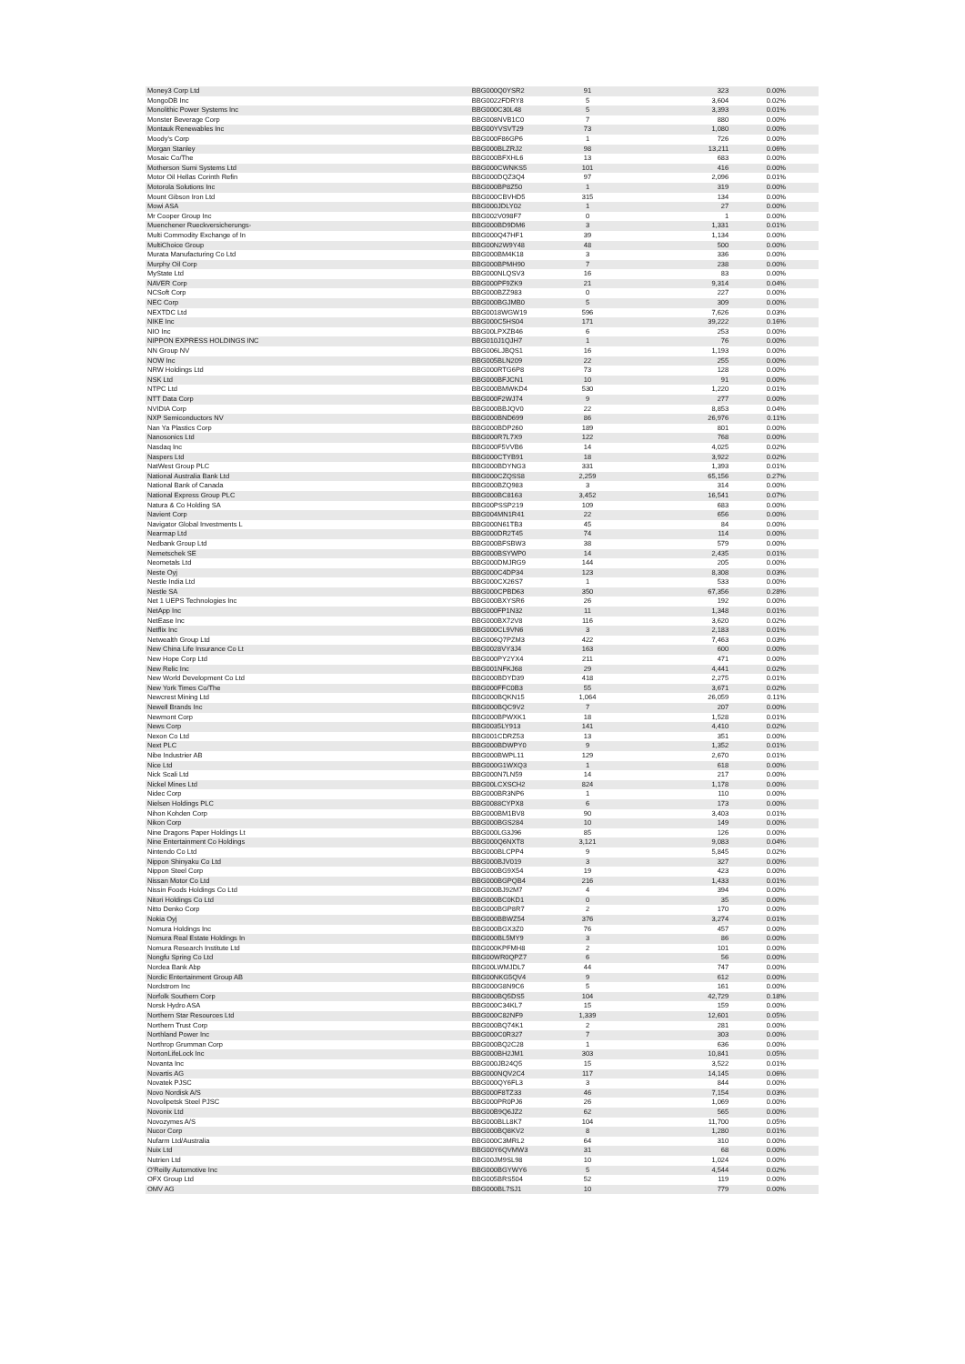| Money3 Corp Ltd | BBG000Q0YSR2 | 91 | 323 | 0.00% |
| MongoDB Inc | BBG0022FDRY8 | 5 | 3,604 | 0.02% |
| Monolithic Power Systems Inc | BBG000C30L48 | 5 | 3,393 | 0.01% |
| Monster Beverage Corp | BBG008NVB1C0 | 7 | 880 | 0.00% |
| Montauk Renewables Inc | BBG00YVSVT29 | 73 | 1,080 | 0.00% |
| Moody's Corp | BBG000F86GP6 | 1 | 726 | 0.00% |
| Morgan Stanley | BBG000BLZRJ2 | 98 | 13,211 | 0.06% |
| Mosaic Co/The | BBG000BFXHL6 | 13 | 683 | 0.00% |
| Motherson Sumi Systems Ltd | BBG000CWNKS5 | 101 | 416 | 0.00% |
| Motor Oil Hellas Corinth Refin | BBG000DQZ3Q4 | 97 | 2,096 | 0.01% |
| Motorola Solutions Inc | BBG000BP8Z50 | 1 | 319 | 0.00% |
| Mount Gibson Iron Ltd | BBG000CBVHD5 | 315 | 134 | 0.00% |
| Mowi ASA | BBG000JDLY02 | 1 | 27 | 0.00% |
| Mr Cooper Group Inc | BBG002V098F7 | 0 | 1 | 0.00% |
| Muenchener Rueckversicherungs- | BBG000BD9DM6 | 3 | 1,331 | 0.01% |
| Multi Commodity Exchange of In | BBG000Q47HF1 | 39 | 1,134 | 0.00% |
| MultiChoice Group | BBG00N2W9Y48 | 48 | 500 | 0.00% |
| Murata Manufacturing Co Ltd | BBG000BM4K18 | 3 | 336 | 0.00% |
| Murphy Oil Corp | BBG000BPMH90 | 7 | 238 | 0.00% |
| MyState Ltd | BBG000NLQSV3 | 16 | 83 | 0.00% |
| NAVER Corp | BBG000PF9ZK9 | 21 | 9,314 | 0.04% |
| NCSoft Corp | BBG000BZZ983 | 0 | 227 | 0.00% |
| NEC Corp | BBG000BGJMB0 | 5 | 309 | 0.00% |
| NEXTDC Ltd | BBG0018WGW19 | 596 | 7,626 | 0.03% |
| NIKE Inc | BBG000C5HS04 | 171 | 39,222 | 0.16% |
| NIO Inc | BBG00LPXZB46 | 6 | 253 | 0.00% |
| NIPPON EXPRESS HOLDINGS INC | BBG010J1QJH7 | 1 | 76 | 0.00% |
| NN Group NV | BBG006LJBQS1 | 16 | 1,193 | 0.00% |
| NOW Inc | BBG005BLN209 | 22 | 255 | 0.00% |
| NRW Holdings Ltd | BBG000RTG6P8 | 73 | 128 | 0.00% |
| NSK Ltd | BBG000BFJCN1 | 10 | 91 | 0.00% |
| NTPC Ltd | BBG000BMWKD4 | 530 | 1,220 | 0.01% |
| NTT Data Corp | BBG000F2WJ74 | 9 | 277 | 0.00% |
| NVIDIA Corp | BBG000BBJQV0 | 22 | 8,853 | 0.04% |
| NXP Semiconductors NV | BBG000BND699 | 86 | 26,976 | 0.11% |
| Nan Ya Plastics Corp | BBG000BDP260 | 189 | 801 | 0.00% |
| Nanosonics Ltd | BBG000R7L7X9 | 122 | 768 | 0.00% |
| Nasdaq Inc | BBG000F5VVB6 | 14 | 4,025 | 0.02% |
| Naspers Ltd | BBG000CTYB91 | 18 | 3,922 | 0.02% |
| NatWest Group PLC | BBG000BDYNG3 | 331 | 1,393 | 0.01% |
| National Australia Bank Ltd | BBG000CZQSS8 | 2,259 | 65,156 | 0.27% |
| National Bank of Canada | BBG000BZQ983 | 3 | 314 | 0.00% |
| National Express Group PLC | BBG000BC8163 | 3,452 | 16,541 | 0.07% |
| Natura & Co Holding SA | BBG00PSSP219 | 109 | 683 | 0.00% |
| Navient Corp | BBG004MN1R41 | 22 | 656 | 0.00% |
| Navigator Global Investments L | BBG000N61TB3 | 45 | 84 | 0.00% |
| Nearmap Ltd | BBG000DR2T45 | 74 | 114 | 0.00% |
| Nedbank Group Ltd | BBG000BFSBW3 | 38 | 579 | 0.00% |
| Nemetschek SE | BBG000BSYWP0 | 14 | 2,435 | 0.01% |
| Neometals Ltd | BBG000DMJRG9 | 144 | 205 | 0.00% |
| Neste Oyj | BBG000C4DP34 | 123 | 8,308 | 0.03% |
| Nestle India Ltd | BBG000CX26S7 | 1 | 533 | 0.00% |
| Nestle SA | BBG000CPBD63 | 350 | 67,356 | 0.28% |
| Net 1 UEPS Technologies Inc | BBG000BXYSR6 | 26 | 192 | 0.00% |
| NetApp Inc | BBG000FP1N32 | 11 | 1,348 | 0.01% |
| NetEase Inc | BBG000BX72V8 | 116 | 3,620 | 0.02% |
| Netflix Inc | BBG000CL9VN6 | 3 | 2,183 | 0.01% |
| Netwealth Group Ltd | BBG006Q7PZM3 | 422 | 7,463 | 0.03% |
| New China Life Insurance Co Lt | BBG0028VY3J4 | 163 | 600 | 0.00% |
| New Hope Corp Ltd | BBG000PY2YX4 | 211 | 471 | 0.00% |
| New Relic Inc | BBG001NFKJ68 | 29 | 4,441 | 0.02% |
| New World Development Co Ltd | BBG000BDYD39 | 418 | 2,275 | 0.01% |
| New York Times Co/The | BBG000FFC0B3 | 55 | 3,671 | 0.02% |
| Newcrest Mining Ltd | BBG000BQKN15 | 1,064 | 26,059 | 0.11% |
| Newell Brands Inc | BBG000BQC9V2 | 7 | 207 | 0.00% |
| Newmont Corp | BBG000BPWXK1 | 18 | 1,528 | 0.01% |
| News Corp | BBG0035LY913 | 141 | 4,410 | 0.02% |
| Nexon Co Ltd | BBG001CDRZ53 | 13 | 351 | 0.00% |
| Next PLC | BBG000BDWPY0 | 9 | 1,352 | 0.01% |
| Nibe Industrier AB | BBG000BWPL11 | 129 | 2,670 | 0.01% |
| Nice Ltd | BBG000G1WXQ3 | 1 | 618 | 0.00% |
| Nick Scali Ltd | BBG000N7LN59 | 14 | 217 | 0.00% |
| Nickel Mines Ltd | BBG00LCXSCH2 | 824 | 1,178 | 0.00% |
| Nidec Corp | BBG000BR3NP6 | 1 | 110 | 0.00% |
| Nielsen Holdings PLC | BBG0088CYPX8 | 6 | 173 | 0.00% |
| Nihon Kohden Corp | BBG000BM1BV8 | 90 | 3,403 | 0.01% |
| Nikon Corp | BBG000BGS284 | 10 | 149 | 0.00% |
| Nine Dragons Paper Holdings Lt | BBG000LG3J96 | 85 | 126 | 0.00% |
| Nine Entertainment Co Holdings | BBG000Q6NXT8 | 3,121 | 9,083 | 0.04% |
| Nintendo Co Ltd | BBG000BLCPP4 | 9 | 5,845 | 0.02% |
| Nippon Shinyaku Co Ltd | BBG000BJV019 | 3 | 327 | 0.00% |
| Nippon Steel Corp | BBG000BG9X54 | 19 | 423 | 0.00% |
| Nissan Motor Co Ltd | BBG000BGPQB4 | 216 | 1,433 | 0.01% |
| Nissin Foods Holdings Co Ltd | BBG000BJ92M7 | 4 | 394 | 0.00% |
| Nitori Holdings Co Ltd | BBG000BC0KD1 | 0 | 35 | 0.00% |
| Nitto Denko Corp | BBG000BGP8R7 | 2 | 170 | 0.00% |
| Nokia Oyj | BBG000BBWZ54 | 376 | 3,274 | 0.01% |
| Nomura Holdings Inc | BBG000BGX3Z0 | 76 | 457 | 0.00% |
| Nomura Real Estate Holdings In | BBG000BL5MY9 | 3 | 86 | 0.00% |
| Nomura Research Institute Ltd | BBG000KPFMH8 | 2 | 101 | 0.00% |
| Nongfu Spring Co Ltd | BBG00WR0QPZ7 | 6 | 56 | 0.00% |
| Nordea Bank Abp | BBG00LWMJDL7 | 44 | 747 | 0.00% |
| Nordic Entertainment Group AB | BBG00NKG5QV4 | 9 | 612 | 0.00% |
| Nordstrom Inc | BBG000G8N9C6 | 5 | 161 | 0.00% |
| Norfolk Southern Corp | BBG000BQ5DS5 | 104 | 42,729 | 0.18% |
| Norsk Hydro ASA | BBG000C34KL7 | 15 | 159 | 0.00% |
| Northern Star Resources Ltd | BBG000C82NF9 | 1,339 | 12,601 | 0.05% |
| Northern Trust Corp | BBG000BQ74K1 | 2 | 281 | 0.00% |
| Northland Power Inc | BBG000C0R327 | 7 | 303 | 0.00% |
| Northrop Grumman Corp | BBG000BQ2C28 | 1 | 636 | 0.00% |
| NortonLifeLock Inc | BBG000BH2JM1 | 303 | 10,841 | 0.05% |
| Novanta Inc | BBG000JB24Q5 | 15 | 3,522 | 0.01% |
| Novartis AG | BBG000NQV2C4 | 117 | 14,145 | 0.06% |
| Novatek PJSC | BBG000QY6FL3 | 3 | 844 | 0.00% |
| Novo Nordisk A/S | BBG000F8TZ33 | 46 | 7,154 | 0.03% |
| Novolipetsk Steel PJSC | BBG000PR0PJ6 | 26 | 1,069 | 0.00% |
| Novonix Ltd | BBG00B9Q6JZ2 | 62 | 565 | 0.00% |
| Novozymes A/S | BBG000BLL8K7 | 104 | 11,700 | 0.05% |
| Nucor Corp | BBG000BQ8KV2 | 8 | 1,280 | 0.01% |
| Nufarm Ltd/Australia | BBG000C3MRL2 | 64 | 310 | 0.00% |
| Nuix Ltd | BBG00Y6QVMW3 | 31 | 68 | 0.00% |
| Nutrien Ltd | BBG00JM9SL98 | 10 | 1,024 | 0.00% |
| O'Reilly Automotive Inc | BBG000BGYWY6 | 5 | 4,544 | 0.02% |
| OFX Group Ltd | BBG005BRS504 | 52 | 119 | 0.00% |
| OMV AG | BBG000BL7SJ1 | 10 | 779 | 0.00% |